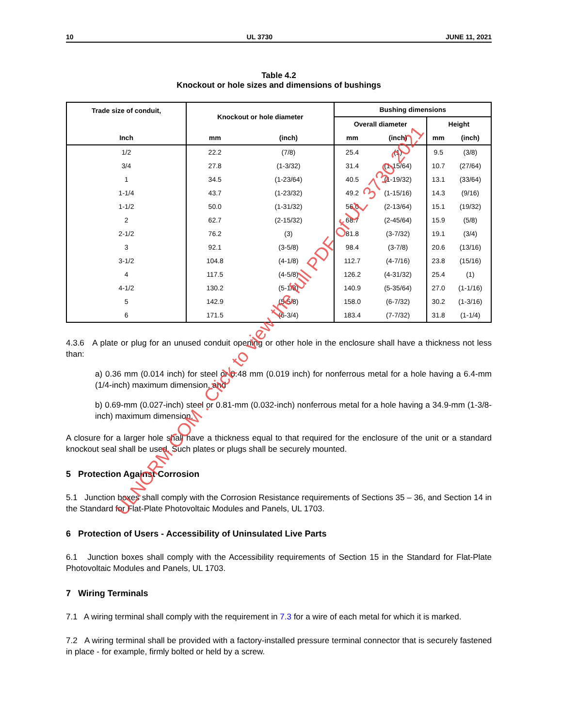10 UL 3730 JUNE 11, 2021
Table 4.2
Knockout or hole sizes and dimensions of bushings
| Trade size of conduit, | Knockout or hole diameter | | Bushing dimensions | | | |
| --- | --- | --- | --- | --- | --- | --- |
| | | | Overall diameter | | Height | |
| Inch | mm | (inch) | mm | (inch) | mm | (inch) |
| 1/2 | 22.2 | (7/8) | 25.4 | (1) | 9.5 | (3/8) |
| 3/4 | 27.8 | (1-3/32) | 31.4 | (1-15/64) | 10.7 | (27/64) |
| 1 | 34.5 | (1-23/64) | 40.5 | (1-19/32) | 13.1 | (33/64) |
| 1-1/4 | 43.7 | (1-23/32) | 49.2 | (1-15/16) | 14.3 | (9/16) |
| 1-1/2 | 50.0 | (1-31/32) | 56.0 | (2-13/64) | 15.1 | (19/32) |
| 2 | 62.7 | (2-15/32) | 68.7 | (2-45/64) | 15.9 | (5/8) |
| 2-1/2 | 76.2 | (3) | 81.8 | (3-7/32) | 19.1 | (3/4) |
| 3 | 92.1 | (3-5/8) | 98.4 | (3-7/8) | 20.6 | (13/16) |
| 3-1/2 | 104.8 | (4-1/8) | 112.7 | (4-7/16) | 23.8 | (15/16) |
| 4 | 117.5 | (4-5/8) | 126.2 | (4-31/32) | 25.4 | (1) |
| 4-1/2 | 130.2 | (5-1/8) | 140.9 | (5-35/64) | 27.0 | (1-1/16) |
| 5 | 142.9 | (5-5/8) | 158.0 | (6-7/32) | 30.2 | (1-3/16) |
| 6 | 171.5 | (6-3/4) | 183.4 | (7-7/32) | 31.8 | (1-1/4) |
4.3.6 A plate or plug for an unused conduit opening or other hole in the enclosure shall have a thickness not less than:
a) 0.36 mm (0.014 inch) for steel or 0.48 mm (0.019 inch) for nonferrous metal for a hole having a 6.4-mm (1/4-inch) maximum dimension, and
b) 0.69-mm (0.027-inch) steel or 0.81-mm (0.032-inch) nonferrous metal for a hole having a 34.9-mm (1-3/8-inch) maximum dimension.
A closure for a larger hole shall have a thickness equal to that required for the enclosure of the unit or a standard knockout seal shall be used. Such plates or plugs shall be securely mounted.
5 Protection Against Corrosion
5.1 Junction boxes shall comply with the Corrosion Resistance requirements of Sections 35 – 36, and Section 14 in the Standard for Flat-Plate Photovoltaic Modules and Panels, UL 1703.
6 Protection of Users - Accessibility of Uninsulated Live Parts
6.1 Junction boxes shall comply with the Accessibility requirements of Section 15 in the Standard for Flat-Plate Photovoltaic Modules and Panels, UL 1703.
7 Wiring Terminals
7.1 A wiring terminal shall comply with the requirement in 7.3 for a wire of each metal for which it is marked.
7.2 A wiring terminal shall be provided with a factory-installed pressure terminal connector that is securely fastened in place - for example, firmly bolted or held by a screw.
ULNORM.COM : Click to view the full PDF of UL 3730 2021